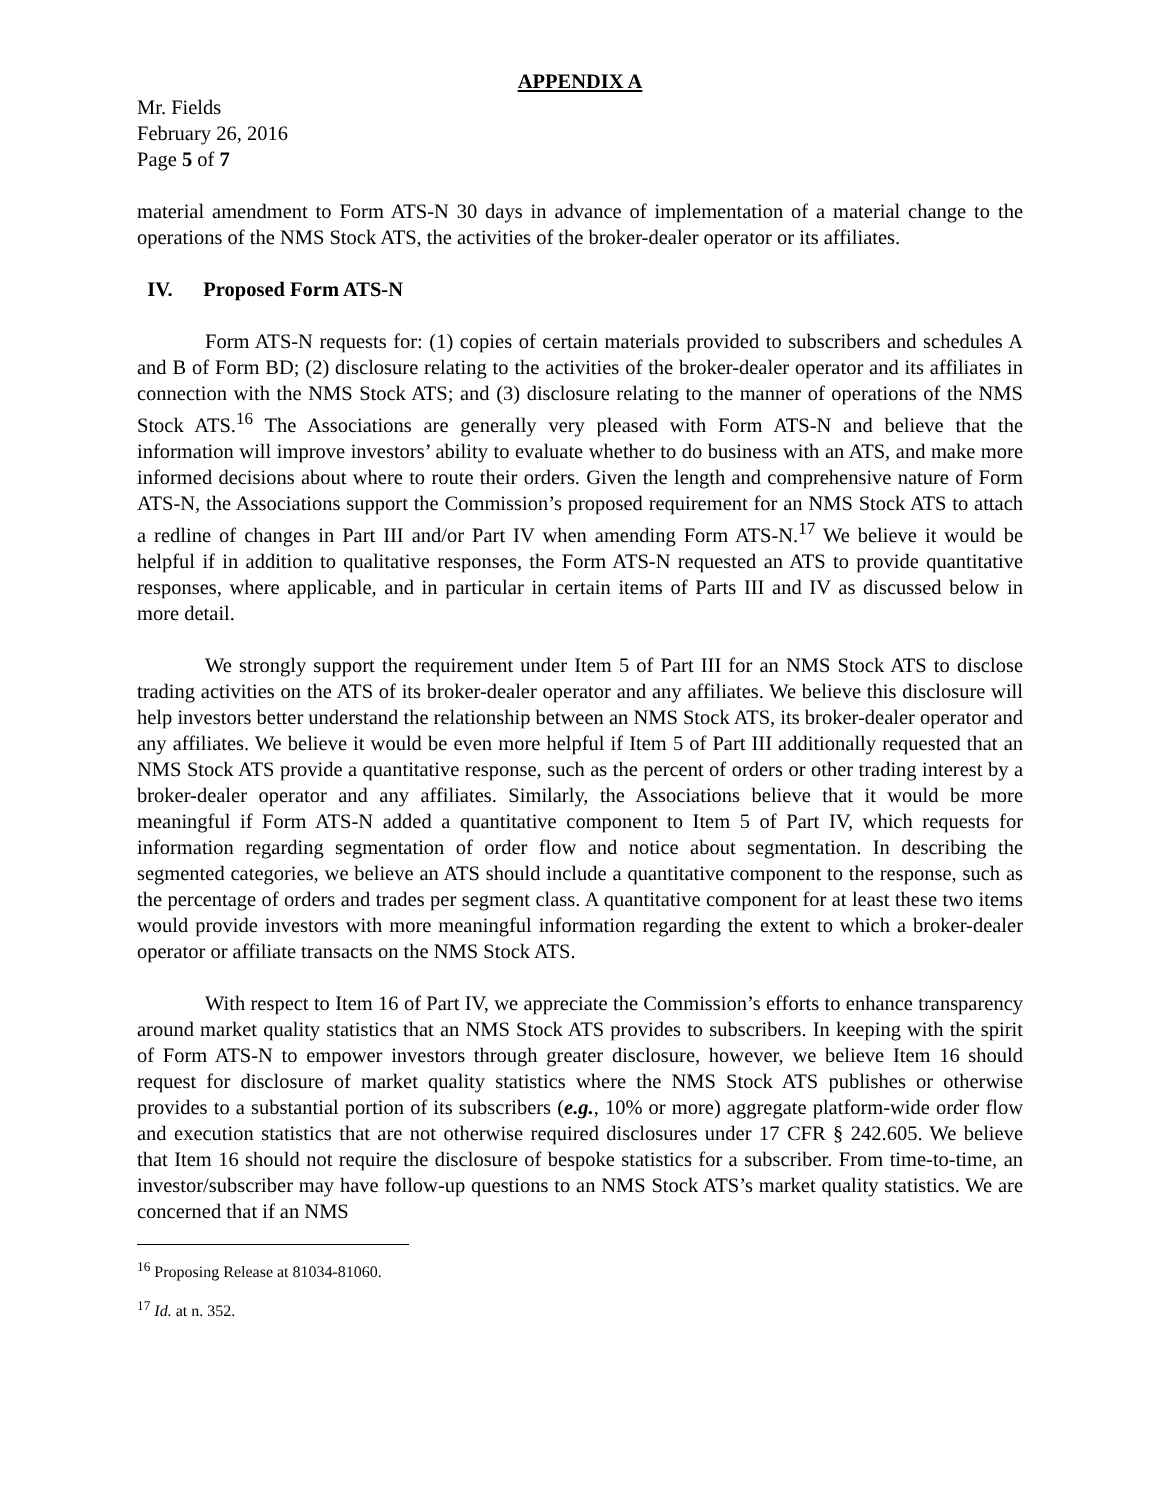APPENDIX A
Mr. Fields
February 26, 2016
Page 5 of 7
material amendment to Form ATS-N 30 days in advance of implementation of a material change to the operations of the NMS Stock ATS, the activities of the broker-dealer operator or its affiliates.
IV. Proposed Form ATS-N
Form ATS-N requests for: (1) copies of certain materials provided to subscribers and schedules A and B of Form BD; (2) disclosure relating to the activities of the broker-dealer operator and its affiliates in connection with the NMS Stock ATS; and (3) disclosure relating to the manner of operations of the NMS Stock ATS.<sup>16</sup> The Associations are generally very pleased with Form ATS-N and believe that the information will improve investors’ ability to evaluate whether to do business with an ATS, and make more informed decisions about where to route their orders. Given the length and comprehensive nature of Form ATS-N, the Associations support the Commission’s proposed requirement for an NMS Stock ATS to attach a redline of changes in Part III and/or Part IV when amending Form ATS-N.<sup>17</sup> We believe it would be helpful if in addition to qualitative responses, the Form ATS-N requested an ATS to provide quantitative responses, where applicable, and in particular in certain items of Parts III and IV as discussed below in more detail.
We strongly support the requirement under Item 5 of Part III for an NMS Stock ATS to disclose trading activities on the ATS of its broker-dealer operator and any affiliates. We believe this disclosure will help investors better understand the relationship between an NMS Stock ATS, its broker-dealer operator and any affiliates. We believe it would be even more helpful if Item 5 of Part III additionally requested that an NMS Stock ATS provide a quantitative response, such as the percent of orders or other trading interest by a broker-dealer operator and any affiliates. Similarly, the Associations believe that it would be more meaningful if Form ATS-N added a quantitative component to Item 5 of Part IV, which requests for information regarding segmentation of order flow and notice about segmentation. In describing the segmented categories, we believe an ATS should include a quantitative component to the response, such as the percentage of orders and trades per segment class. A quantitative component for at least these two items would provide investors with more meaningful information regarding the extent to which a broker-dealer operator or affiliate transacts on the NMS Stock ATS.
With respect to Item 16 of Part IV, we appreciate the Commission’s efforts to enhance transparency around market quality statistics that an NMS Stock ATS provides to subscribers. In keeping with the spirit of Form ATS-N to empower investors through greater disclosure, however, we believe Item 16 should request for disclosure of market quality statistics where the NMS Stock ATS publishes or otherwise provides to a substantial portion of its subscribers (e.g., 10% or more) aggregate platform-wide order flow and execution statistics that are not otherwise required disclosures under 17 CFR § 242.605. We believe that Item 16 should not require the disclosure of bespoke statistics for a subscriber. From time-to-time, an investor/subscriber may have follow-up questions to an NMS Stock ATS’s market quality statistics. We are concerned that if an NMS
<sup>16</sup> Proposing Release at 81034-81060.
<sup>17</sup> Id. at n. 352.